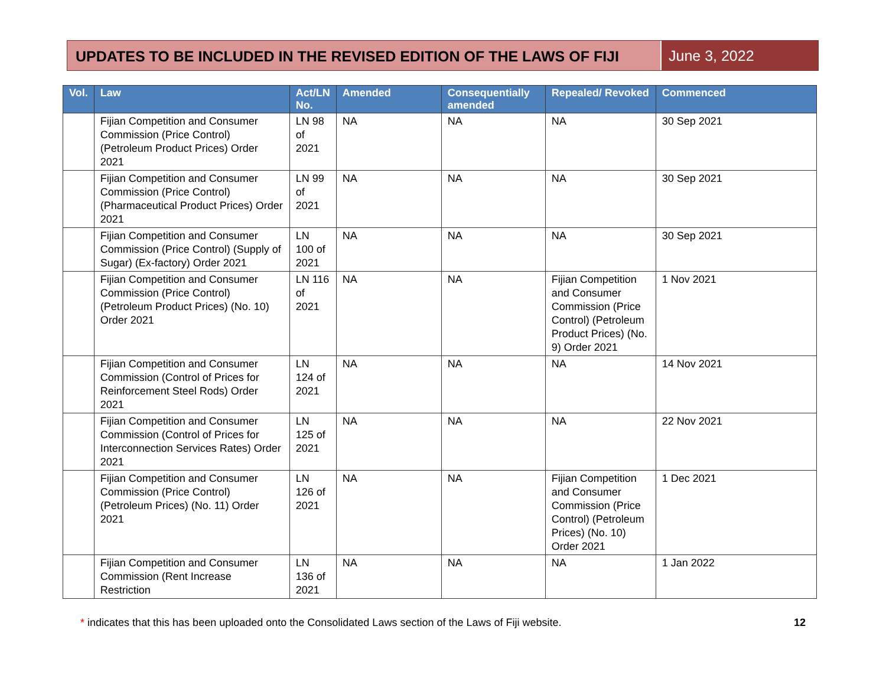UPDATES TO BE INCLUDED IN THE REVISED EDITION OF THE LAWS OF FIJI
June 3, 2022
| Vol. | Law | Act/LN No. | Amended | Consequentially amended | Repealed/ Revoked | Commenced |
| --- | --- | --- | --- | --- | --- | --- |
| | Fijian Competition and Consumer Commission (Price Control) (Petroleum Product Prices) Order 2021 | LN 98 of 2021 | NA | NA | NA | 30 Sep 2021 |
| | Fijian Competition and Consumer Commission (Price Control) (Pharmaceutical Product Prices) Order 2021 | LN 99 of 2021 | NA | NA | NA | 30 Sep 2021 |
| | Fijian Competition and Consumer Commission (Price Control) (Supply of Sugar) (Ex-factory) Order 2021 | LN 100 of 2021 | NA | NA | NA | 30 Sep 2021 |
| | Fijian Competition and Consumer Commission (Price Control) (Petroleum Product Prices) (No. 10) Order 2021 | LN 116 of 2021 | NA | NA | Fijian Competition and Consumer Commission (Price Control) (Petroleum Product Prices) (No. 9) Order 2021 | 1 Nov 2021 |
| | Fijian Competition and Consumer Commission (Control of Prices for Reinforcement Steel Rods) Order 2021 | LN 124 of 2021 | NA | NA | NA | 14 Nov 2021 |
| | Fijian Competition and Consumer Commission (Control of Prices for Interconnection Services Rates) Order 2021 | LN 125 of 2021 | NA | NA | NA | 22 Nov 2021 |
| | Fijian Competition and Consumer Commission (Price Control) (Petroleum Prices) (No. 11) Order 2021 | LN 126 of 2021 | NA | NA | Fijian Competition and Consumer Commission (Price Control) (Petroleum Prices) (No. 10) Order 2021 | 1 Dec 2021 |
| | Fijian Competition and Consumer Commission (Rent Increase Restriction | LN 136 of 2021 | NA | NA | NA | 1 Jan 2022 |
* indicates that this has been uploaded onto the Consolidated Laws section of the Laws of Fiji website. 12